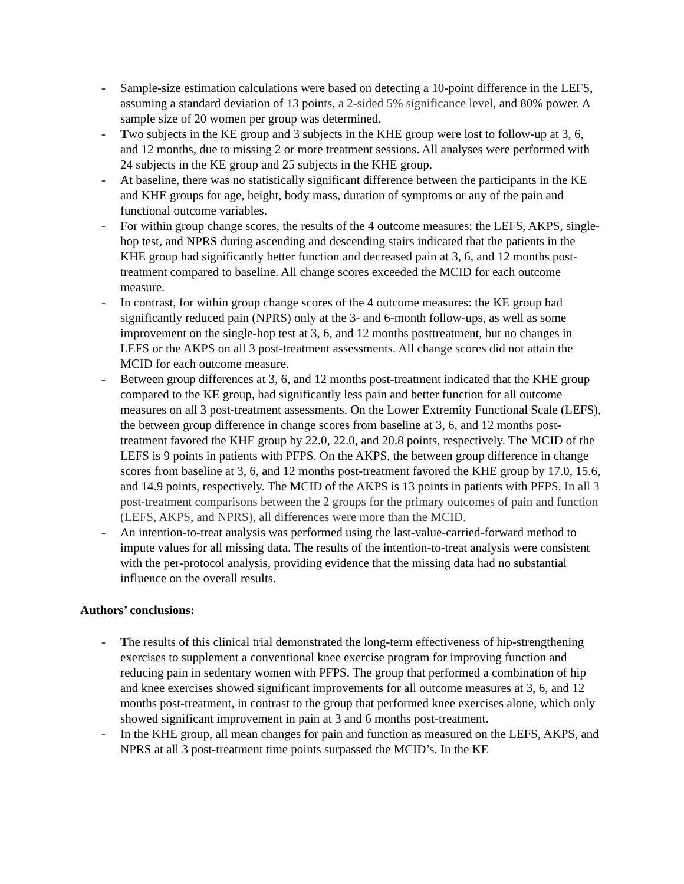- Sample-size estimation calculations were based on detecting a 10-point difference in the LEFS, assuming a standard deviation of 13 points, a 2-sided 5% significance level, and 80% power. A sample size of 20 women per group was determined.
- Two subjects in the KE group and 3 subjects in the KHE group were lost to follow-up at 3, 6, and 12 months, due to missing 2 or more treatment sessions. All analyses were performed with 24 subjects in the KE group and 25 subjects in the KHE group.
- At baseline, there was no statistically significant difference between the participants in the KE and KHE groups for age, height, body mass, duration of symptoms or any of the pain and functional outcome variables.
- For within group change scores, the results of the 4 outcome measures: the LEFS, AKPS, single-hop test, and NPRS during ascending and descending stairs indicated that the patients in the KHE group had significantly better function and decreased pain at 3, 6, and 12 months post-treatment compared to baseline. All change scores exceeded the MCID for each outcome measure.
- In contrast, for within group change scores of the 4 outcome measures: the KE group had significantly reduced pain (NPRS) only at the 3- and 6-month follow-ups, as well as some improvement on the single-hop test at 3, 6, and 12 months posttreatment, but no changes in LEFS or the AKPS on all 3 post-treatment assessments. All change scores did not attain the MCID for each outcome measure.
- Between group differences at 3, 6, and 12 months post-treatment indicated that the KHE group compared to the KE group, had significantly less pain and better function for all outcome measures on all 3 post-treatment assessments. On the Lower Extremity Functional Scale (LEFS), the between group difference in change scores from baseline at 3, 6, and 12 months post-treatment favored the KHE group by 22.0, 22.0, and 20.8 points, respectively. The MCID of the LEFS is 9 points in patients with PFPS. On the AKPS, the between group difference in change scores from baseline at 3, 6, and 12 months post-treatment favored the KHE group by 17.0, 15.6, and 14.9 points, respectively. The MCID of the AKPS is 13 points in patients with PFPS. In all 3 post-treatment comparisons between the 2 groups for the primary outcomes of pain and function (LEFS, AKPS, and NPRS), all differences were more than the MCID.
- An intention-to-treat analysis was performed using the last-value-carried-forward method to impute values for all missing data. The results of the intention-to-treat analysis were consistent with the per-protocol analysis, providing evidence that the missing data had no substantial influence on the overall results.
Authors’ conclusions:
- The results of this clinical trial demonstrated the long-term effectiveness of hip-strengthening exercises to supplement a conventional knee exercise program for improving function and reducing pain in sedentary women with PFPS. The group that performed a combination of hip and knee exercises showed significant improvements for all outcome measures at 3, 6, and 12 months post-treatment, in contrast to the group that performed knee exercises alone, which only showed significant improvement in pain at 3 and 6 months post-treatment.
- In the KHE group, all mean changes for pain and function as measured on the LEFS, AKPS, and NPRS at all 3 post-treatment time points surpassed the MCID’s. In the KE